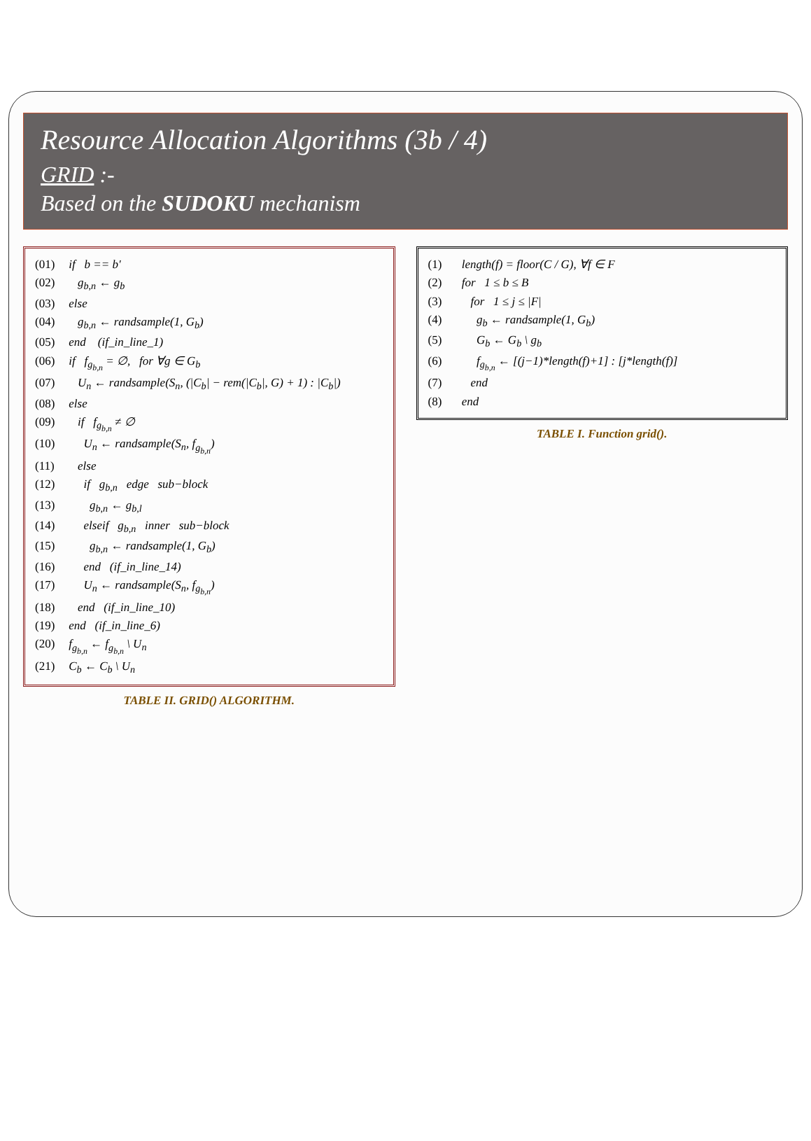Resource Allocation Algorithms (3b / 4)
GRID :-
Based on the SUDOKU mechanism
(01) if b == b'
(02) g<sub>b,n</sub> ← g<sub>b</sub>
(03) else
(04) g<sub>b,n</sub> ← randsample(1, G<sub>b</sub>)
(05) end (if_in_line_1)
(06) if f<sub>g<sub>b,n</sub></sub> = ∅, for ∀g ∈ G<sub>b</sub>
(07) U<sub>n</sub> ← randsample(S<sub>n</sub>, (|C<sub>b</sub>| − rem(|C<sub>b</sub>|, G) + 1) : |C<sub>b</sub>|)
(08) else
(09) if f<sub>g<sub>b,n</sub></sub> ≠ ∅
(10) U<sub>n</sub> ← randsample(S<sub>n</sub>, f<sub>g<sub>b,n</sub></sub>)
(11) else
(12) if g<sub>b,n</sub> edge sub−block
(13) g<sub>b,n</sub> ← g<sub>b,l</sub>
(14) elseif g<sub>b,n</sub> inner sub−block
(15) g<sub>b,n</sub> ← randsample(1, G<sub>b</sub>)
(16) end (if_in_line_14)
(17) U<sub>n</sub> ← randsample(S<sub>n</sub>, f<sub>g<sub>b,n</sub></sub>)
(18) end (if_in_line_10)
(19) end (if_in_line_6)
(20) f<sub>g<sub>b,n</sub></sub> ← f<sub>g<sub>b,n</sub></sub> \ U<sub>n</sub>
(21) C<sub>b</sub> ← C<sub>b</sub> \ U<sub>n</sub>
TABLE II. GRID() ALGORITHM.
(1) length(f) = floor(C / G), ∀f ∈ F
(2) for 1 ≤ b ≤ B
(3) for 1 ≤ j ≤ |F|
(4) g<sub>b</sub> ← randsample(1, G<sub>b</sub>)
(5) G<sub>b</sub> ← G<sub>b</sub> \ g<sub>b</sub>
(6) f<sub>g<sub>b,n</sub></sub> ← [(j−1)*length(f)+1] : [j*length(f)]
(7) end
(8) end
TABLE I. Function grid().